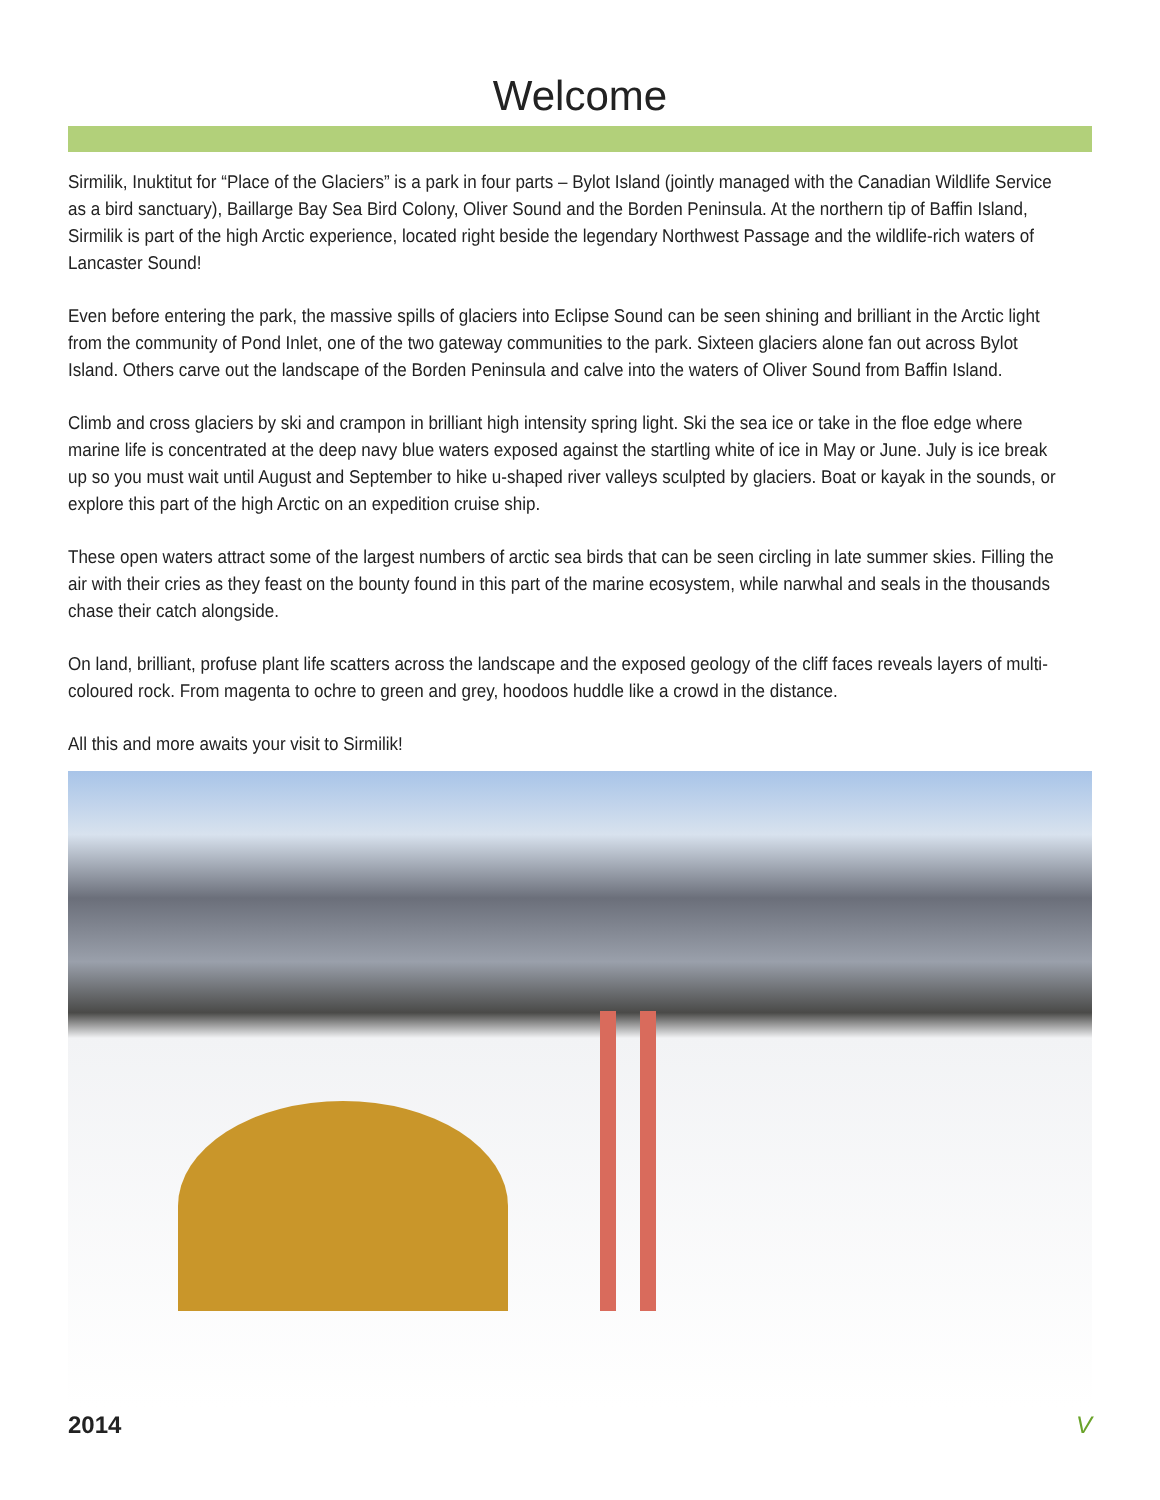Welcome
Sirmilik, Inuktitut for “Place of the Glaciers” is a park in four parts – Bylot Island (jointly managed with the Canadian Wildlife Service as a bird sanctuary), Baillarge Bay Sea Bird Colony, Oliver Sound and the Borden Peninsula. At the northern tip of Baffin Island, Sirmilik is part of the high Arctic experience, located right beside the legendary Northwest Passage and the wildlife-rich waters of Lancaster Sound!
Even before entering the park, the massive spills of glaciers into Eclipse Sound can be seen shining and brilliant in the Arctic light from the community of Pond Inlet, one of the two gateway communities to the park. Sixteen glaciers alone fan out across Bylot Island. Others carve out the landscape of the Borden Peninsula and calve into the waters of Oliver Sound from Baffin Island.
Climb and cross glaciers by ski and crampon in brilliant high intensity spring light. Ski the sea ice or take in the floe edge where marine life is concentrated at the deep navy blue waters exposed against the startling white of ice in May or June. July is ice break up so you must wait until August and September to hike u-shaped river valleys sculpted by glaciers. Boat or kayak in the sounds, or explore this part of the high Arctic on an expedition cruise ship.
These open waters attract some of the largest numbers of arctic sea birds that can be seen circling in late summer skies. Filling the air with their cries as they feast on the bounty found in this part of the marine ecosystem, while narwhal and seals in the thousands chase their catch alongside.
On land, brilliant, profuse plant life scatters across the landscape and the exposed geology of the cliff faces reveals layers of multi-coloured rock. From magenta to ochre to green and grey, hoodoos huddle like a crowd in the distance.
All this and more awaits your visit to Sirmilik!
2014 V